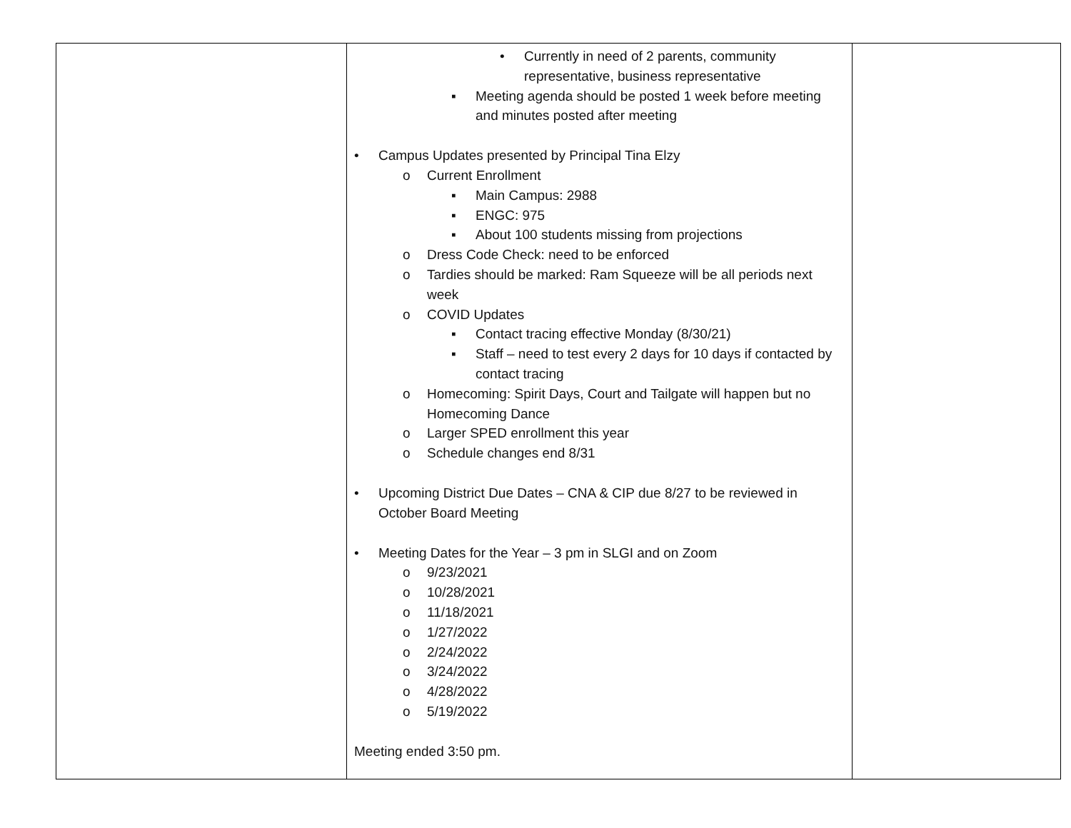| | • Currently in need of 2 parents, community representative, business representative ▪ Meeting agenda should be posted 1 week before meeting and minutes posted after meeting • Campus Updates presented by Principal Tina Elzy o Current Enrollment ▪ Main Campus: 2988 ▪ ENGC: 975 ▪ About 100 students missing from projections o Dress Code Check: need to be enforced o Tardies should be marked: Ram Squeeze will be all periods next week o COVID Updates ▪ Contact tracing effective Monday (8/30/21) ▪ Staff – need to test every 2 days for 10 days if contacted by contact tracing o Homecoming: Spirit Days, Court and Tailgate will happen but no Homecoming Dance o Larger SPED enrollment this year o Schedule changes end 8/31 • Upcoming District Due Dates – CNA & CIP due 8/27 to be reviewed in October Board Meeting • Meeting Dates for the Year – 3 pm in SLGI and on Zoom o 9/23/2021 o 10/28/2021 o 11/18/2021 o 1/27/2022 o 2/24/2022 o 3/24/2022 o 4/28/2022 o 5/19/2022 Meeting ended 3:50 pm. | |